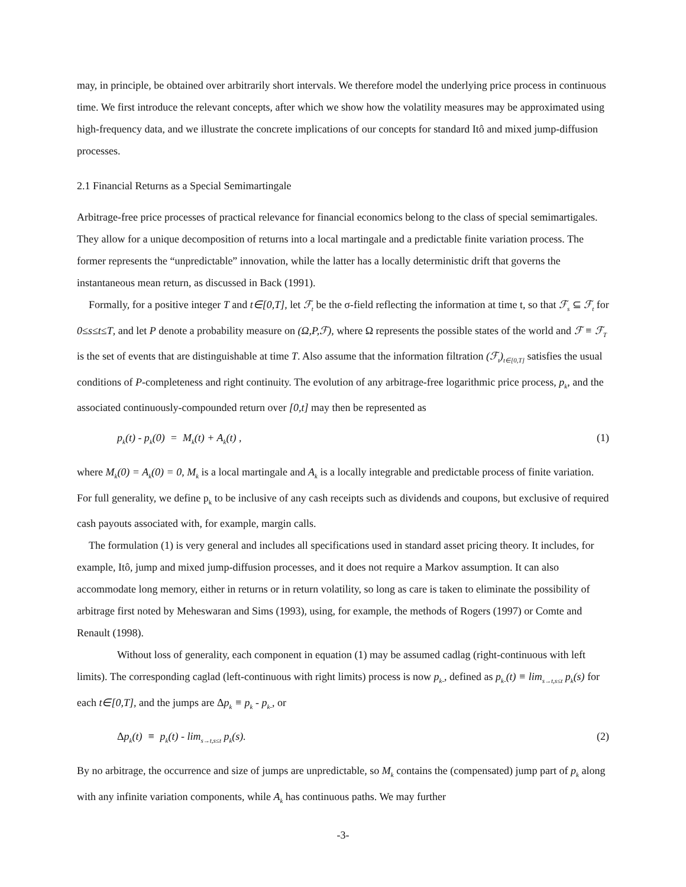may, in principle, be obtained over arbitrarily short intervals. We therefore model the underlying price process in continuous time. We first introduce the relevant concepts, after which we show how the volatility measures may be approximated using high-frequency data, and we illustrate the concrete implications of our concepts for standard Itô and mixed jump-diffusion processes.
2.1 Financial Returns as a Special Semimartingale
Arbitrage-free price processes of practical relevance for financial economics belong to the class of special semimartigales. They allow for a unique decomposition of returns into a local martingale and a predictable finite variation process. The former represents the “unpredictable” innovation, while the latter has a locally deterministic drift that governs the instantaneous mean return, as discussed in Back (1991).
Formally, for a positive integer T and t∈[0,T], let ℱ<sub>t</sub> be the σ-field reflecting the information at time t, so that ℱ<sub>s</sub> ⊆ ℱ<sub>t</sub> for 0≤s≤t≤T, and let P denote a probability measure on (Ω,P,ℱ), where Ω represents the possible states of the world and ℱ ≡ ℱ<sub>T</sub> is the set of events that are distinguishable at time T. Also assume that the information filtration (ℱ<sub>t</sub>)<sub>t∈[0,T]</sub> satisfies the usual conditions of P-completeness and right continuity. The evolution of any arbitrage-free logarithmic price process, p<sub>k</sub>, and the associated continuously-compounded return over [0,t] may then be represented as
p<sub>k</sub>(t) - p<sub>k</sub>(0) = M<sub>k</sub>(t) + A<sub>k</sub>(t) , (1)
where M<sub>k</sub>(0) = A<sub>k</sub>(0) = 0, M<sub>k</sub> is a local martingale and A<sub>k</sub> is a locally integrable and predictable process of finite variation. For full generality, we define p<sub>k</sub> to be inclusive of any cash receipts such as dividends and coupons, but exclusive of required cash payouts associated with, for example, margin calls.
The formulation (1) is very general and includes all specifications used in standard asset pricing theory. It includes, for example, Itô, jump and mixed jump-diffusion processes, and it does not require a Markov assumption. It can also accommodate long memory, either in returns or in return volatility, so long as care is taken to eliminate the possibility of arbitrage first noted by Meheswaran and Sims (1993), using, for example, the methods of Rogers (1997) or Comte and Renault (1998).
Without loss of generality, each component in equation (1) may be assumed cadlag (right-continuous with left limits). The corresponding caglad (left-continuous with right limits) process is now p<sub>k-</sub>, defined as p<sub>k-</sub>(t) ≡ lim<sub>s→t,s≤t</sub> p<sub>k</sub>(s) for each t∈[0,T], and the jumps are Δp<sub>k</sub> ≡ p<sub>k</sub> - p<sub>k-</sub>, or
Δp<sub>k</sub>(t) ≡ p<sub>k</sub>(t) - lim<sub>s→t,s≤t</sub> p<sub>k</sub>(s). (2)
By no arbitrage, the occurrence and size of jumps are unpredictable, so M<sub>k</sub> contains the (compensated) jump part of p<sub>k</sub> along with any infinite variation components, while A<sub>k</sub> has continuous paths. We may further
-3-